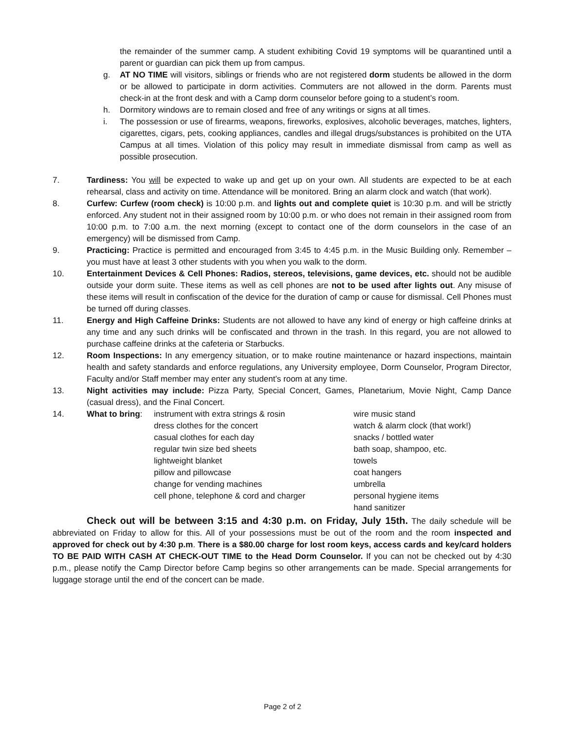the remainder of the summer camp. A student exhibiting Covid 19 symptoms will be quarantined until a parent or guardian can pick them up from campus.
g. AT NO TIME will visitors, siblings or friends who are not registered dorm students be allowed in the dorm or be allowed to participate in dorm activities. Commuters are not allowed in the dorm. Parents must check-in at the front desk and with a Camp dorm counselor before going to a student’s room.
h. Dormitory windows are to remain closed and free of any writings or signs at all times.
i. The possession or use of firearms, weapons, fireworks, explosives, alcoholic beverages, matches, lighters, cigarettes, cigars, pets, cooking appliances, candles and illegal drugs/substances is prohibited on the UTA Campus at all times. Violation of this policy may result in immediate dismissal from camp as well as possible prosecution.
7. Tardiness: You will be expected to wake up and get up on your own. All students are expected to be at each rehearsal, class and activity on time. Attendance will be monitored. Bring an alarm clock and watch (that work).
8. Curfew: Curfew (room check) is 10:00 p.m. and lights out and complete quiet is 10:30 p.m. and will be strictly enforced. Any student not in their assigned room by 10:00 p.m. or who does not remain in their assigned room from 10:00 p.m. to 7:00 a.m. the next morning (except to contact one of the dorm counselors in the case of an emergency) will be dismissed from Camp.
9. Practicing: Practice is permitted and encouraged from 3:45 to 4:45 p.m. in the Music Building only. Remember – you must have at least 3 other students with you when you walk to the dorm.
10. Entertainment Devices & Cell Phones: Radios, stereos, televisions, game devices, etc. should not be audible outside your dorm suite. These items as well as cell phones are not to be used after lights out. Any misuse of these items will result in confiscation of the device for the duration of camp or cause for dismissal. Cell Phones must be turned off during classes.
11. Energy and High Caffeine Drinks: Students are not allowed to have any kind of energy or high caffeine drinks at any time and any such drinks will be confiscated and thrown in the trash. In this regard, you are not allowed to purchase caffeine drinks at the cafeteria or Starbucks.
12. Room Inspections: In any emergency situation, or to make routine maintenance or hazard inspections, maintain health and safety standards and enforce regulations, any University employee, Dorm Counselor, Program Director, Faculty and/or Staff member may enter any student’s room at any time.
13. Night activities may include: Pizza Party, Special Concert, Games, Planetarium, Movie Night, Camp Dance (casual dress), and the Final Concert.
14. What to bring: instrument with extra strings & rosin
dress clothes for the concert
casual clothes for each day
regular twin size bed sheets
lightweight blanket
pillow and pillowcase
change for vending machines
cell phone, telephone & cord and charger wire music stand
watch & alarm clock (that work!)
snacks / bottled water
bath soap, shampoo, etc.
towels
coat hangers
umbrella
personal hygiene items
hand sanitizer
Check out will be between 3:15 and 4:30 p.m. on Friday, July 15th. The daily schedule will be abbreviated on Friday to allow for this. All of your possessions must be out of the room and the room inspected and approved for check out by 4:30 p.m. There is a $80.00 charge for lost room keys, access cards and key/card holders TO BE PAID WITH CASH AT CHECK-OUT TIME to the Head Dorm Counselor. If you can not be checked out by 4:30 p.m., please notify the Camp Director before Camp begins so other arrangements can be made. Special arrangements for luggage storage until the end of the concert can be made.
Page 2 of 2